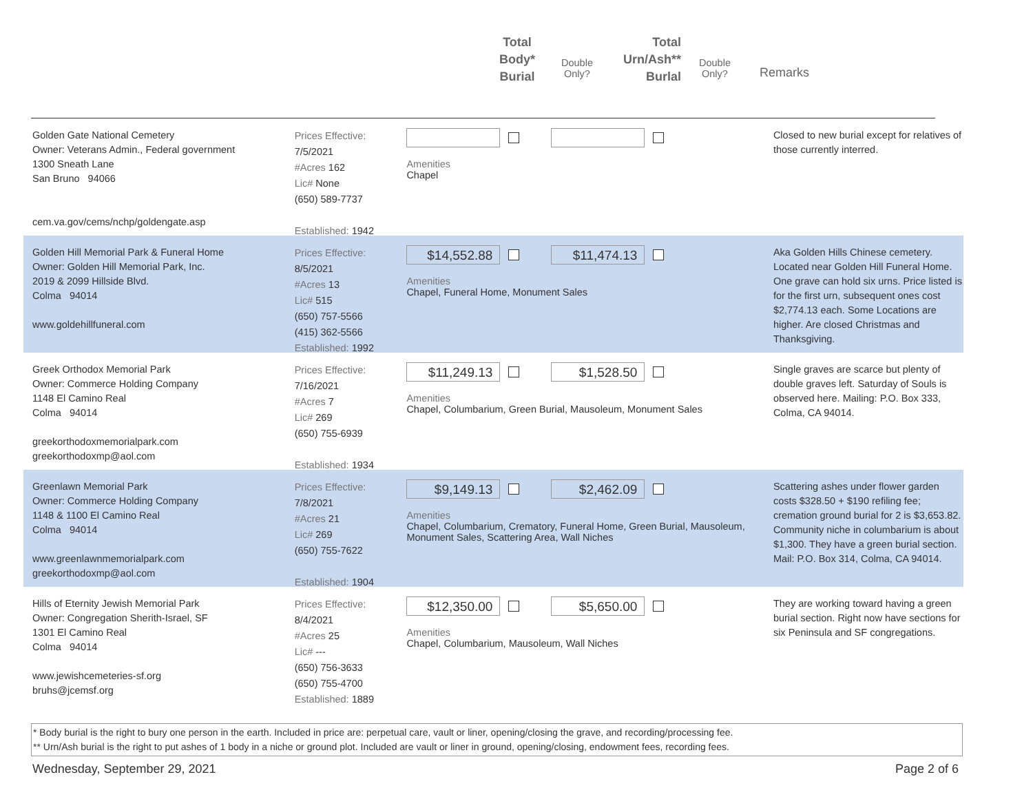Total
Body*
Burial
Double
Only?
Total
Urn/Ash**
Burlal
Double
Only?
Remarks
Golden Gate National Cemetery
Owner: Veterans Admin., Federal government
1300 Sneath Lane
San Bruno 94066
cem.va.gov/cems/nchp/goldengate.asp
Prices Effective: 7/5/2021
#Acres 162
Lic# None
(650) 589-7737
Established: 1942
Amenities
Chapel
Closed to new burial except for relatives of those currently interred.
Golden Hill Memorial Park & Funeral Home
Owner: Golden Hill Memorial Park, Inc.
2019 & 2099 Hillside Blvd.
Colma 94014
www.goldehillfuneral.com
Prices Effective: 8/5/2021
#Acres 13
Lic# 515
(650) 757-5566
(415) 362-5566
Established: 1992
$14,552.88 $11,474.13
Amenities
Chapel, Funeral Home, Monument Sales
Aka Golden Hills Chinese cemetery. Located near Golden Hill Funeral Home. One grave can hold six urns. Price listed is for the first urn, subsequent ones cost $2,774.13 each. Some Locations are higher. Are closed Christmas and Thanksgiving.
Greek Orthodox Memorial Park
Owner: Commerce Holding Company
1148 El Camino Real
Colma 94014
greekorthodoxmemorialpark.com
greekorthodoxmp@aol.com
Prices Effective: 7/16/2021
#Acres 7
Lic# 269
(650) 755-6939
Established: 1934
$11,249.13 $1,528.50
Amenities
Chapel, Columbarium, Green Burial, Mausoleum, Monument Sales
Single graves are scarce but plenty of double graves left. Saturday of Souls is observed here. Mailing: P.O. Box 333, Colma, CA 94014.
Greenlawn Memorial Park
Owner: Commerce Holding Company
1148 & 1100 El Camino Real
Colma 94014
www.greenlawnmemorialpark.com
greekorthodoxmp@aol.com
Prices Effective: 7/8/2021
#Acres 21
Lic# 269
(650) 755-7622
Established: 1904
$9,149.13 $2,462.09
Amenities
Chapel, Columbarium, Crematory, Funeral Home, Green Burial, Mausoleum, Monument Sales, Scattering Area, Wall Niches
Scattering ashes under flower garden costs $328.50 + $190 refiling fee; cremation ground burial for 2 is $3,653.82. Community niche in columbarium is about $1,300. They have a green burial section. Mail: P.O. Box 314, Colma, CA 94014.
Hills of Eternity Jewish Memorial Park
Owner: Congregation Sherith-Israel, SF
1301 El Camino Real
Colma 94014
www.jewishcemeteries-sf.org
bruhs@jcemsf.org
Prices Effective: 8/4/2021
#Acres 25
Lic# ---
(650) 756-3633
(650) 755-4700
Established: 1889
$12,350.00 $5,650.00
Amenities
Chapel, Columbarium, Mausoleum, Wall Niches
They are working toward having a green burial section. Right now have sections for six Peninsula and SF congregations.
* Body burial is the right to bury one person in the earth. Included in price are: perpetual care, vault or liner, opening/closing the grave, and recording/processing fee.
** Urn/Ash burial is the right to put ashes of 1 body in a niche or ground plot. Included are vault or liner in ground, opening/closing, endowment fees, recording fees.
Wednesday, September 29, 2021 Page 2 of 6